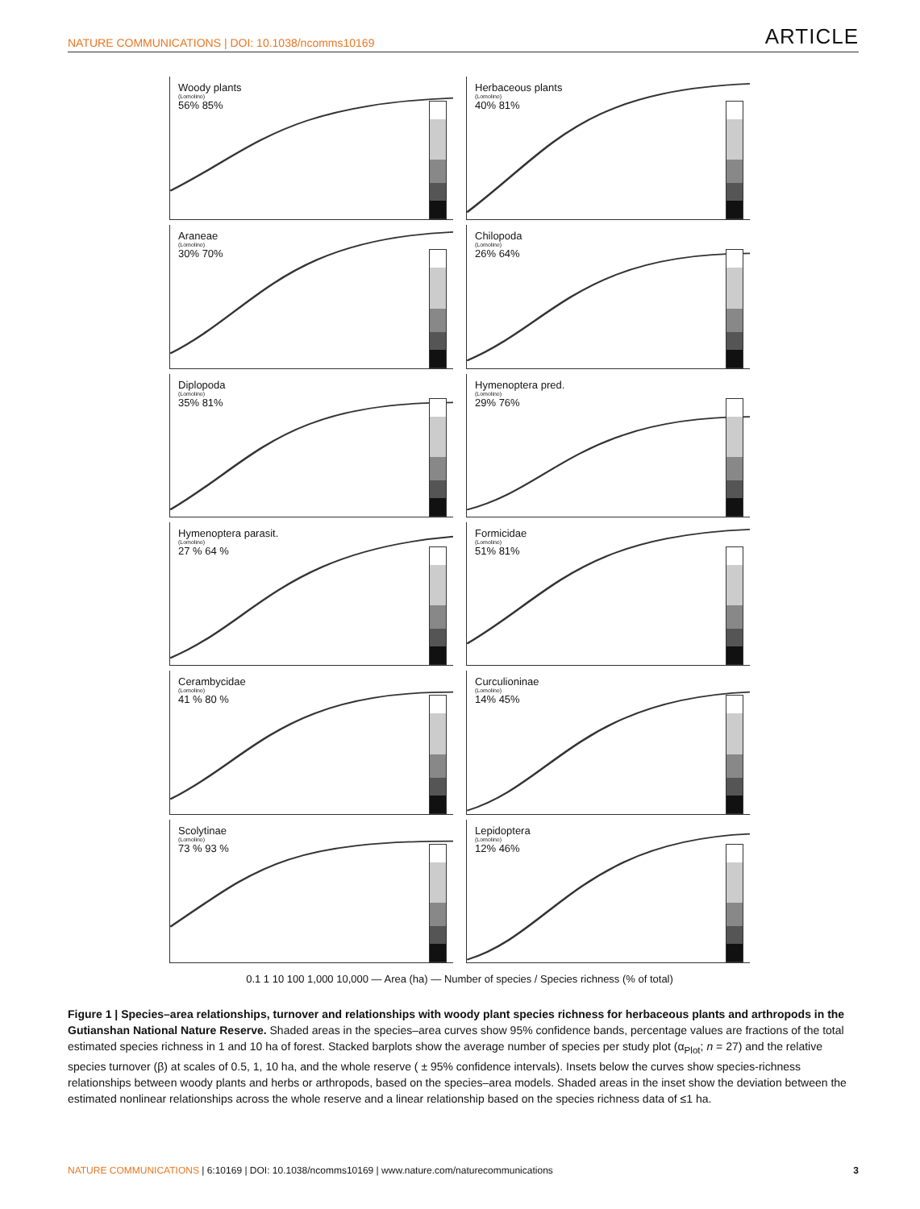NATURE COMMUNICATIONS | DOI: 10.1038/ncomms10169 ARTICLE
Woody plants
(Lomolino)
56% 85%
Herbaceous plants
(Lomolino)
40% 81%
Araneae
(Lomolino)
30% 70%
Chilopoda
(Lomolino)
26% 64%
Diplopoda
(Lomolino)
35% 81%
Hymenoptera pred.
(Lomolino)
29% 76%
Hymenoptera parasit.
(Lomolino)
27 % 64 %
Formicidae
(Lomolino)
51% 81%
Cerambycidae
(Lomolino)
41 % 80 %
Curculioninae
(Lomolino)
14% 45%
Scolytinae
(Lomolino)
73 % 93 %
Lepidoptera
(Lomolino)
12% 46%
0.1 1 10 100 1,000 10,000 — Area (ha) — Number of species / Species richness (% of total)
Figure 1 | Species–area relationships, turnover and relationships with woody plant species richness for herbaceous plants and arthropods in the Gutianshan National Nature Reserve. Shaded areas in the species–area curves show 95% confidence bands, percentage values are fractions of the total estimated species richness in 1 and 10 ha of forest. Stacked barplots show the average number of species per study plot (α<sub>Plot</sub>; n = 27) and the relative species turnover (β) at scales of 0.5, 1, 10 ha, and the whole reserve ( ± 95% confidence intervals). Insets below the curves show species-richness relationships between woody plants and herbs or arthropods, based on the species–area models. Shaded areas in the inset show the deviation between the estimated nonlinear relationships across the whole reserve and a linear relationship based on the species richness data of ≤1 ha.
NATURE COMMUNICATIONS | 6:10169 | DOI: 10.1038/ncomms10169 | www.nature.com/naturecommunications 3